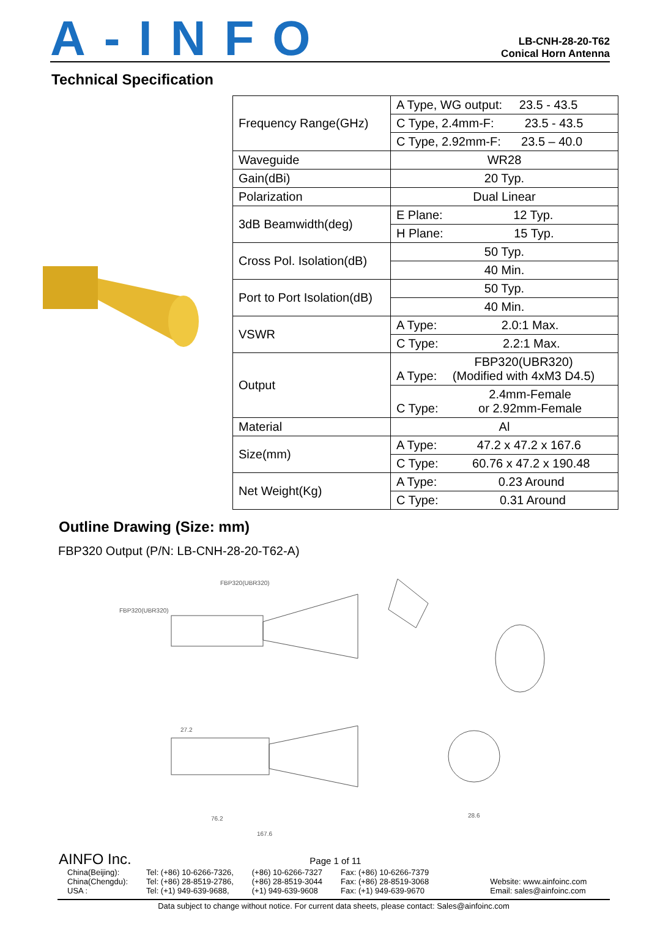A-INFO
LB-CNH-28-20-T62
Conical Horn Antenna
Technical Specification
| Frequency Range(GHz) | A Type, WG output: 23.5 - 43.5 |
| | C Type, 2.4mm-F: 23.5 - 43.5 |
| | C Type, 2.92mm-F: 23.5 – 40.0 |
| Waveguide | WR28 |
| Gain(dBi) | 20 Typ. |
| Polarization | Dual Linear |
| 3dB Beamwidth(deg) | E Plane: 12 Typ. |
| | H Plane: 15 Typ. |
| Cross Pol. Isolation(dB) | 50 Typ. |
| | 40 Min. |
| Port to Port Isolation(dB) | 50 Typ. |
| | 40 Min. |
| VSWR | A Type: 2.0:1 Max. |
| | C Type: 2.2:1 Max. |
| Output | A Type: FBP320(UBR320) (Modified with 4xM3 D4.5) |
| | C Type: 2.4mm-Female or 2.92mm-Female |
| Material | Al |
| Size(mm) | A Type: 47.2 x 47.2 x 167.6 |
| | C Type: 60.76 x 47.2 x 190.48 |
| Net Weight(Kg) | A Type: 0.23 Around |
| | C Type: 0.31 Around |
Outline Drawing (Size: mm)
FBP320 Output (P/N: LB-CNH-28-20-T62-A)
FBP320(UBR320)
FBP320(UBR320)
27.2
76.2
167.6
28.6
AINFO Inc. Page 1 of 11
China(Beijing):
China(Chengdu):
USA :
Tel: (+86) 10-6266-7326,
Tel: (+86) 28-8519-2786,
Tel: (+1) 949-639-9688,
(+86) 10-6266-7327
(+86) 28-8519-3044
(+1) 949-639-9608
Fax: (+86) 10-6266-7379
Fax: (+86) 28-8519-3068
Fax: (+1) 949-639-9670
Website: www.ainfoinc.com
Email: sales@ainfoinc.com
Data subject to change without notice. For current data sheets, please contact: Sales@ainfoinc.com